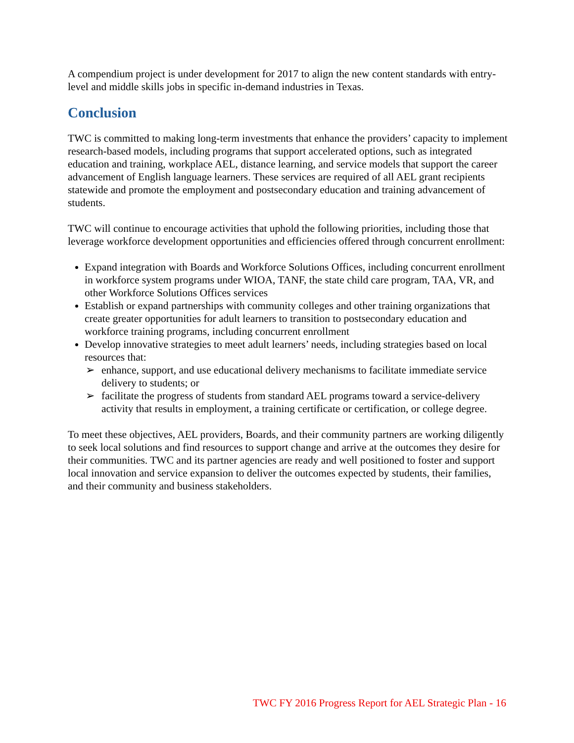A compendium project is under development for 2017 to align the new content standards with entry-level and middle skills jobs in specific in-demand industries in Texas.
Conclusion
TWC is committed to making long-term investments that enhance the providers’ capacity to implement research-based models, including programs that support accelerated options, such as integrated education and training, workplace AEL, distance learning, and service models that support the career advancement of English language learners. These services are required of all AEL grant recipients statewide and promote the employment and postsecondary education and training advancement of students.
TWC will continue to encourage activities that uphold the following priorities, including those that leverage workforce development opportunities and efficiencies offered through concurrent enrollment:
Expand integration with Boards and Workforce Solutions Offices, including concurrent enrollment in workforce system programs under WIOA, TANF, the state child care program, TAA, VR, and other Workforce Solutions Offices services
Establish or expand partnerships with community colleges and other training organizations that create greater opportunities for adult learners to transition to postsecondary education and workforce training programs, including concurrent enrollment
Develop innovative strategies to meet adult learners’ needs, including strategies based on local resources that:
➢ enhance, support, and use educational delivery mechanisms to facilitate immediate service delivery to students; or
➢ facilitate the progress of students from standard AEL programs toward a service-delivery activity that results in employment, a training certificate or certification, or college degree.
To meet these objectives, AEL providers, Boards, and their community partners are working diligently to seek local solutions and find resources to support change and arrive at the outcomes they desire for their communities. TWC and its partner agencies are ready and well positioned to foster and support local innovation and service expansion to deliver the outcomes expected by students, their families, and their community and business stakeholders.
TWC FY 2016 Progress Report for AEL Strategic Plan - 16